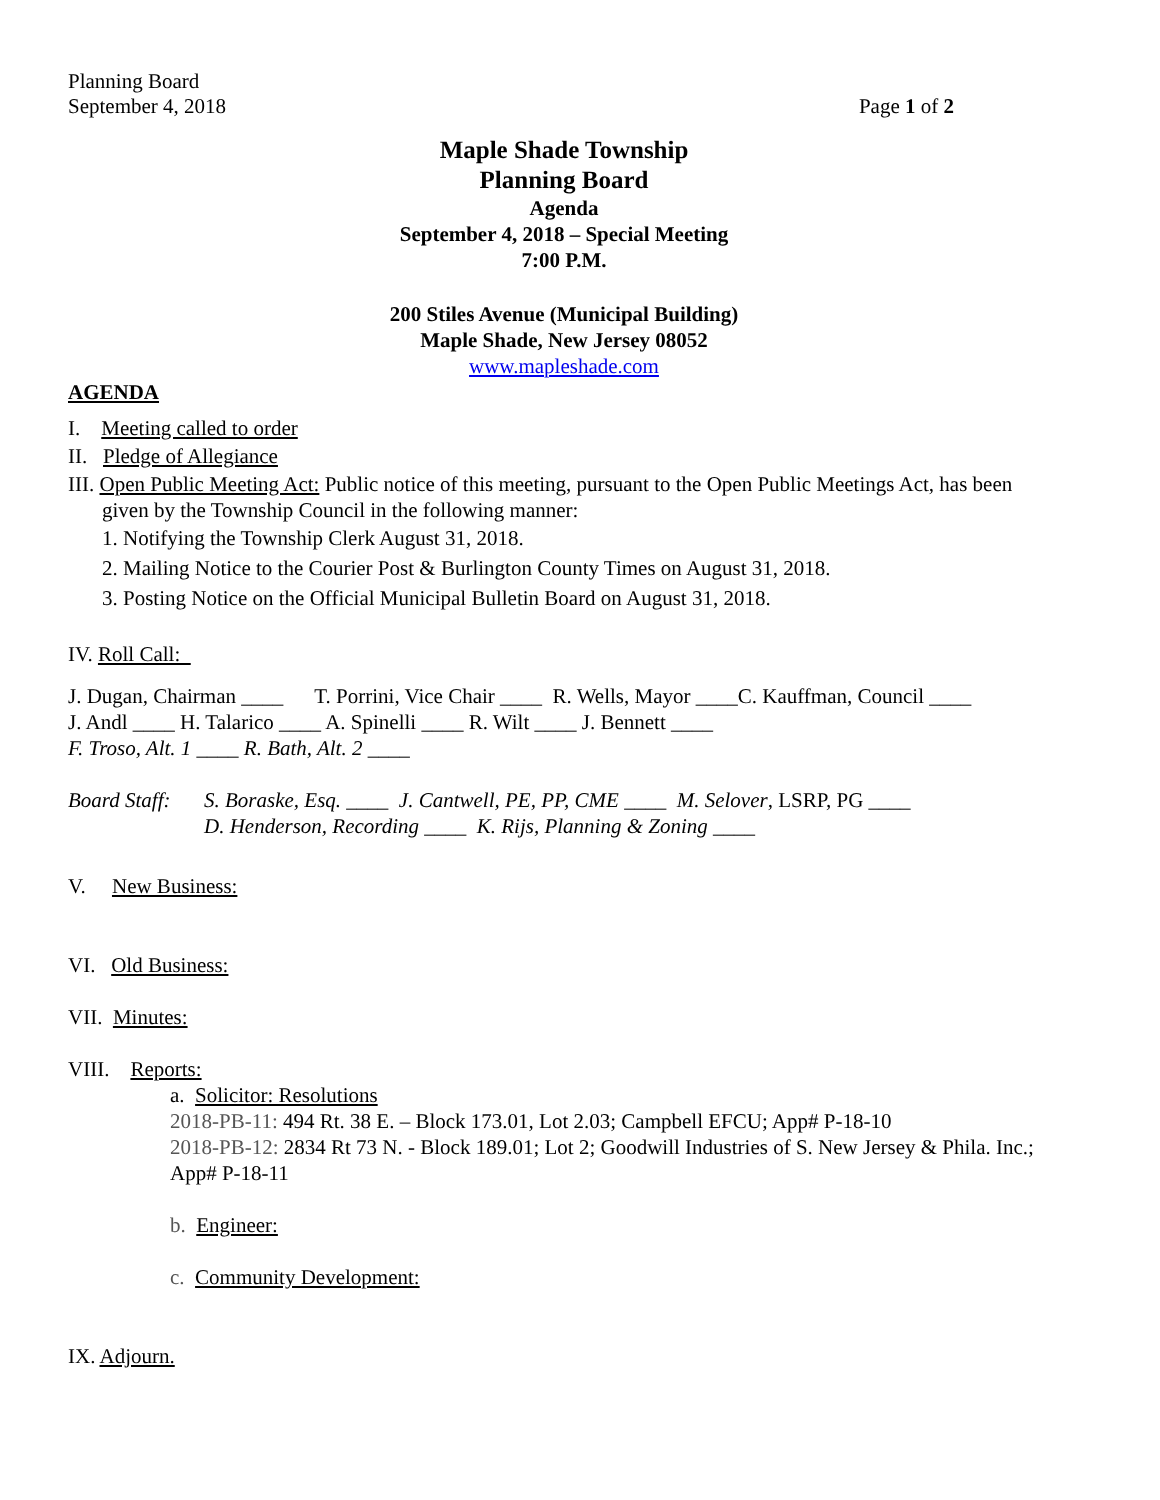Planning Board
September 4, 2018 Page 1 of 2
Maple Shade Township
Planning Board
Agenda
September 4, 2018 – Special Meeting
7:00 P.M.
200 Stiles Avenue (Municipal Building)
Maple Shade, New Jersey 08052
www.mapleshade.com
AGENDA
I. Meeting called to order
II. Pledge of Allegiance
III. Open Public Meeting Act: Public notice of this meeting, pursuant to the Open Public Meetings Act, has been given by the Township Council in the following manner:
1. Notifying the Township Clerk August 31, 2018.
2. Mailing Notice to the Courier Post & Burlington County Times on August 31, 2018.
3. Posting Notice on the Official Municipal Bulletin Board on August 31, 2018.
IV. Roll Call:
J. Dugan, Chairman ____ T. Porrini, Vice Chair ____ R. Wells, Mayor ____C. Kauffman, Council ____
J. Andl ____ H. Talarico ____ A. Spinelli ____ R. Wilt ____ J. Bennett ____
F. Troso, Alt. 1 ____ R. Bath, Alt. 2 ____
Board Staff:
S. Boraske, Esq. ____ J. Cantwell, PE, PP, CME ____ M. Selover, LSRP, PG ____
D. Henderson, Recording ____ K. Rijs, Planning & Zoning ____
V. New Business:
VI. Old Business:
VII. Minutes:
VIII. Reports:
a. Solicitor: Resolutions
2018-PB-11: 494 Rt. 38 E. – Block 173.01, Lot 2.03; Campbell EFCU; App# P-18-10
2018-PB-12: 2834 Rt 73 N. - Block 189.01; Lot 2; Goodwill Industries of S. New Jersey & Phila. Inc.; App# P-18-11
b. Engineer:
c. Community Development:
IX. Adjourn.